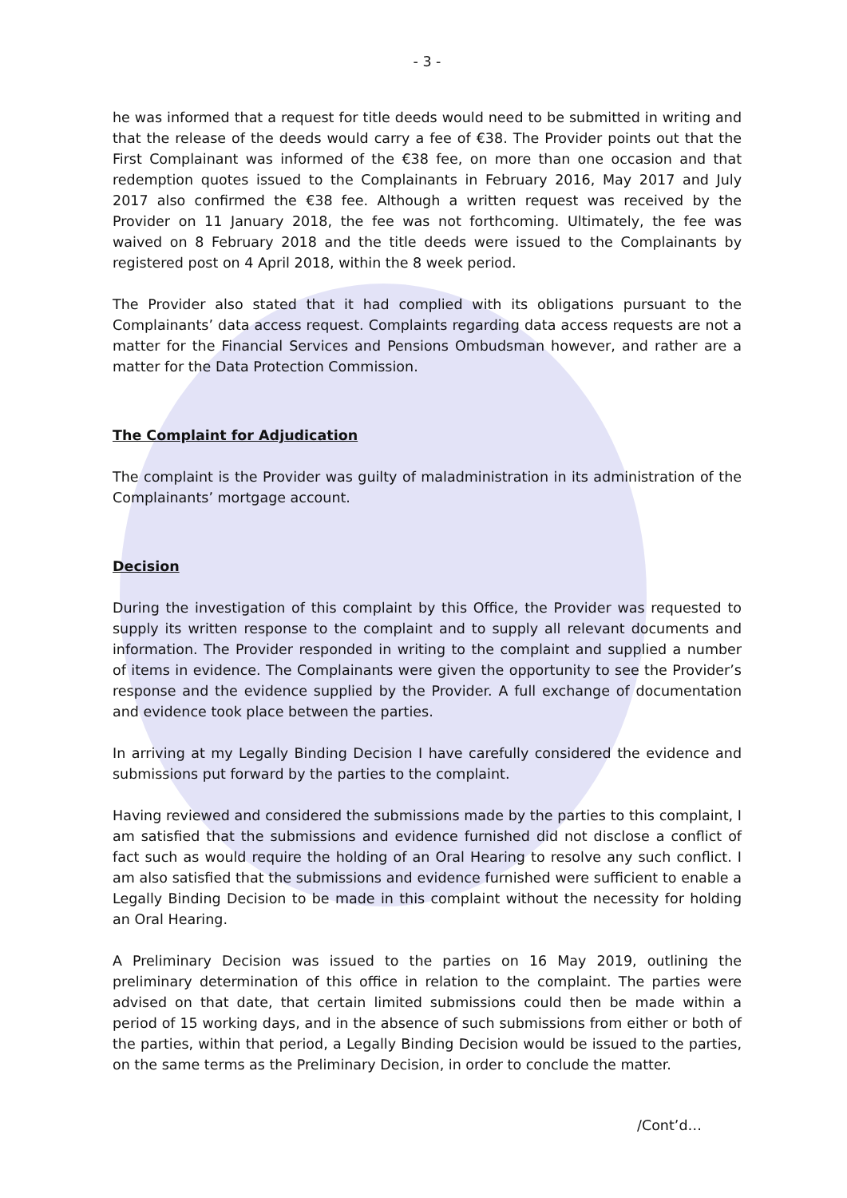- 3 -
he was informed that a request for title deeds would need to be submitted in writing and that the release of the deeds would carry a fee of €38. The Provider points out that the First Complainant was informed of the €38 fee, on more than one occasion and that redemption quotes issued to the Complainants in February 2016, May 2017 and July 2017 also confirmed the €38 fee. Although a written request was received by the Provider on 11 January 2018, the fee was not forthcoming. Ultimately, the fee was waived on 8 February 2018 and the title deeds were issued to the Complainants by registered post on 4 April 2018, within the 8 week period.
The Provider also stated that it had complied with its obligations pursuant to the Complainants’ data access request. Complaints regarding data access requests are not a matter for the Financial Services and Pensions Ombudsman however, and rather are a matter for the Data Protection Commission.
The Complaint for Adjudication
The complaint is the Provider was guilty of maladministration in its administration of the Complainants’ mortgage account.
Decision
During the investigation of this complaint by this Office, the Provider was requested to supply its written response to the complaint and to supply all relevant documents and information. The Provider responded in writing to the complaint and supplied a number of items in evidence. The Complainants were given the opportunity to see the Provider’s response and the evidence supplied by the Provider. A full exchange of documentation and evidence took place between the parties.
In arriving at my Legally Binding Decision I have carefully considered the evidence and submissions put forward by the parties to the complaint.
Having reviewed and considered the submissions made by the parties to this complaint, I am satisfied that the submissions and evidence furnished did not disclose a conflict of fact such as would require the holding of an Oral Hearing to resolve any such conflict. I am also satisfied that the submissions and evidence furnished were sufficient to enable a Legally Binding Decision to be made in this complaint without the necessity for holding an Oral Hearing.
A Preliminary Decision was issued to the parties on 16 May 2019, outlining the preliminary determination of this office in relation to the complaint. The parties were advised on that date, that certain limited submissions could then be made within a period of 15 working days, and in the absence of such submissions from either or both of the parties, within that period, a Legally Binding Decision would be issued to the parties, on the same terms as the Preliminary Decision, in order to conclude the matter.
/Cont’d…